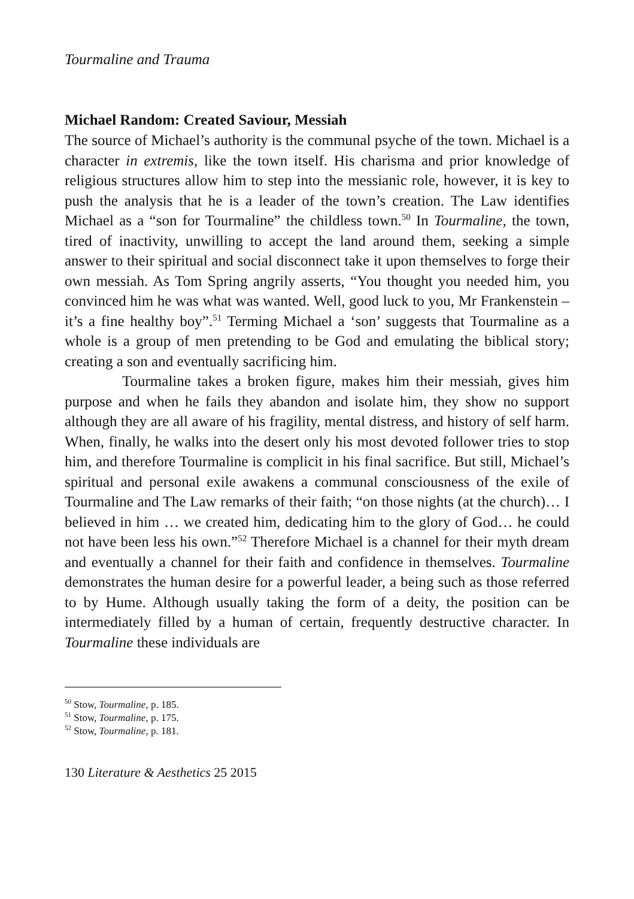Tourmaline and Trauma
Michael Random: Created Saviour, Messiah
The source of Michael’s authority is the communal psyche of the town. Michael is a character in extremis, like the town itself. His charisma and prior knowledge of religious structures allow him to step into the messianic role, however, it is key to push the analysis that he is a leader of the town’s creation. The Law identifies Michael as a “son for Tourmaline” the childless town.<sup>50</sup> In Tourmaline, the town, tired of inactivity, unwilling to accept the land around them, seeking a simple answer to their spiritual and social disconnect take it upon themselves to forge their own messiah. As Tom Spring angrily asserts, “You thought you needed him, you convinced him he was what was wanted. Well, good luck to you, Mr Frankenstein – it’s a fine healthy boy”.<sup>51</sup> Terming Michael a ‘son’ suggests that Tourmaline as a whole is a group of men pretending to be God and emulating the biblical story; creating a son and eventually sacrificing him.
Tourmaline takes a broken figure, makes him their messiah, gives him purpose and when he fails they abandon and isolate him, they show no support although they are all aware of his fragility, mental distress, and history of self harm. When, finally, he walks into the desert only his most devoted follower tries to stop him, and therefore Tourmaline is complicit in his final sacrifice. But still, Michael’s spiritual and personal exile awakens a communal consciousness of the exile of Tourmaline and The Law remarks of their faith; “on those nights (at the church)… I believed in him … we created him, dedicating him to the glory of God… he could not have been less his own.”<sup>52</sup> Therefore Michael is a channel for their myth dream and eventually a channel for their faith and confidence in themselves. Tourmaline demonstrates the human desire for a powerful leader, a being such as those referred to by Hume. Although usually taking the form of a deity, the position can be intermediately filled by a human of certain, frequently destructive character. In Tourmaline these individuals are
<sup>50</sup> Stow, Tourmaline, p. 185.
<sup>51</sup> Stow, Tourmaline, p. 175.
<sup>52</sup> Stow, Tourmaline, p. 181.
130 Literature & Aesthetics 25 2015